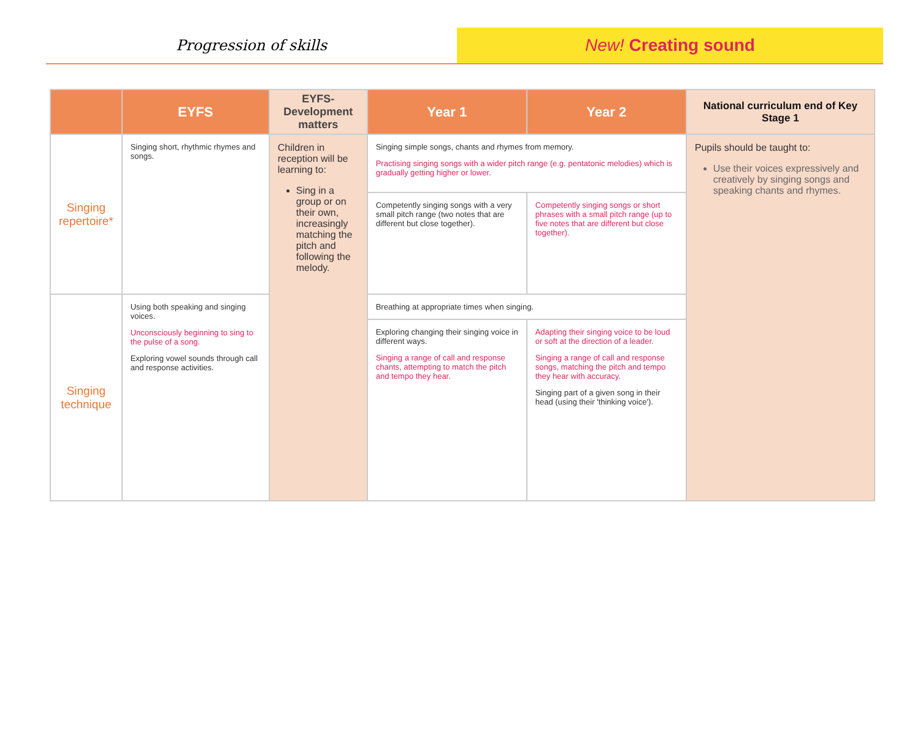Progression of skills
New! Creating sound
| | EYFS | EYFS-Development matters | Year 1 | Year 2 | National curriculum end of Key Stage 1 |
| --- | --- | --- | --- | --- | --- |
| Singing repertoire* | Singing short, rhythmic rhymes and songs. | Children in reception will be learning to: Sing in a group or on their own, increasingly matching the pitch and following the melody. | Singing simple songs, chants and rhymes from memory. Practising singing songs with a wider pitch range (e.g. pentatonic melodies) which is gradually getting higher or lower. | | Pupils should be taught to: Use their voices expressively and creatively by singing songs and speaking chants and rhymes. |
| | | | Competently singing songs with a very small pitch range (two notes that are different but close together). | Competently singing songs or short phrases with a small pitch range (up to five notes that are different but close together). | |
| Singing technique | Using both speaking and singing voices. Unconsciously beginning to sing to the pulse of a song. Exploring vowel sounds through call and response activities. | | Breathing at appropriate times when singing. | | |
| | | | Exploring changing their singing voice in different ways. Singing a range of call and response chants, attempting to match the pitch and tempo they hear. | Adapting their singing voice to be loud or soft at the direction of a leader. Singing a range of call and response songs, matching the pitch and tempo they hear with accuracy. Singing part of a given song in their head (using their 'thinking voice'). | |